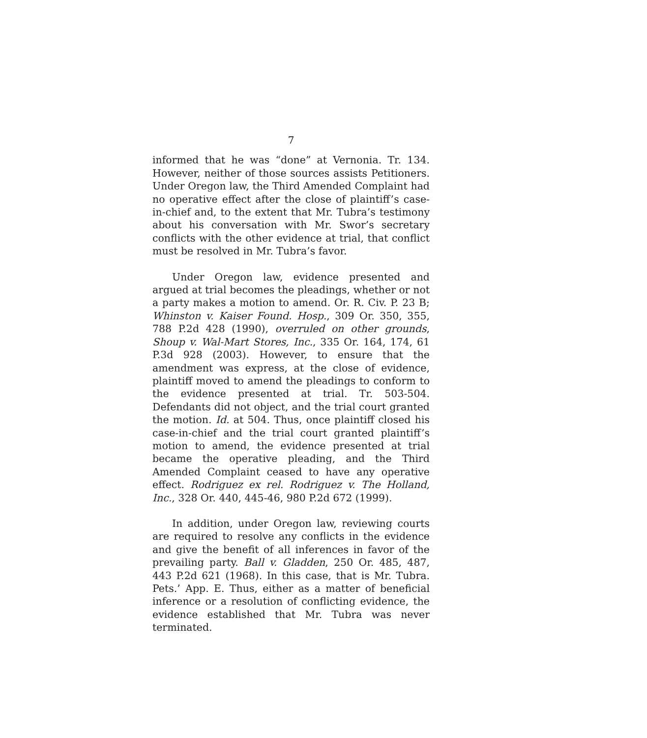7
informed that he was “done” at Vernonia. Tr. 134. However, neither of those sources assists Petitioners. Under Oregon law, the Third Amended Complaint had no operative effect after the close of plaintiff’s case-in-chief and, to the extent that Mr. Tubra’s testimony about his conversation with Mr. Swor’s secretary conflicts with the other evidence at trial, that conflict must be resolved in Mr. Tubra’s favor.
Under Oregon law, evidence presented and argued at trial becomes the pleadings, whether or not a party makes a motion to amend. Or. R. Civ. P. 23 B; Whinston v. Kaiser Found. Hosp., 309 Or. 350, 355, 788 P.2d 428 (1990), overruled on other grounds, Shoup v. Wal-Mart Stores, Inc., 335 Or. 164, 174, 61 P.3d 928 (2003). However, to ensure that the amendment was express, at the close of evidence, plaintiff moved to amend the pleadings to conform to the evidence presented at trial. Tr. 503-504. Defendants did not object, and the trial court granted the motion. Id. at 504. Thus, once plaintiff closed his case-in-chief and the trial court granted plaintiff’s motion to amend, the evidence presented at trial became the operative pleading, and the Third Amended Complaint ceased to have any operative effect. Rodriguez ex rel. Rodriguez v. The Holland, Inc., 328 Or. 440, 445-46, 980 P.2d 672 (1999).
In addition, under Oregon law, reviewing courts are required to resolve any conflicts in the evidence and give the benefit of all inferences in favor of the prevailing party. Ball v. Gladden, 250 Or. 485, 487, 443 P.2d 621 (1968). In this case, that is Mr. Tubra. Pets.’ App. E. Thus, either as a matter of beneficial inference or a resolution of conflicting evidence, the evidence established that Mr. Tubra was never terminated.